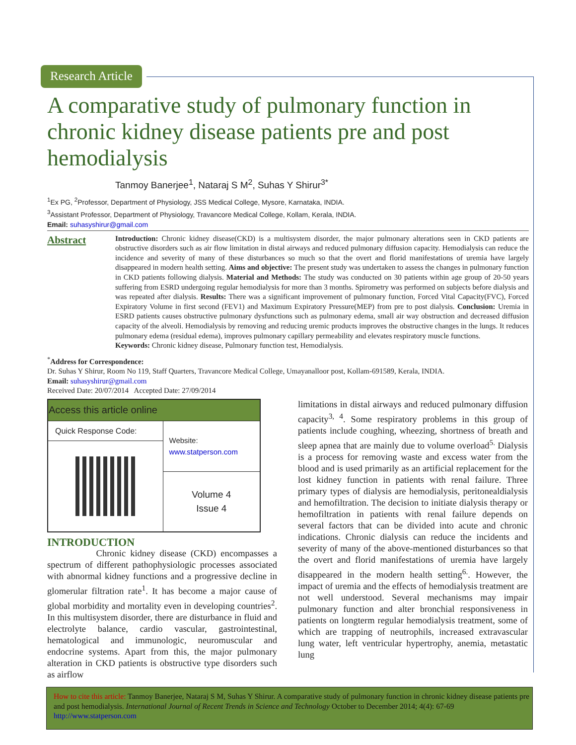Research Article
A comparative study of pulmonary function in chronic kidney disease patients pre and post hemodialysis
Tanmoy Banerjee<sup>1</sup>, Nataraj S M<sup>2</sup>, Suhas Y Shirur<sup>3*</sup>
<sup>1</sup> Ex PG, <sup>2</sup>Professor, Department of Physiology, JSS Medical College, Mysore, Karnataka, INDIA.
<sup>3</sup> Assistant Professor, Department of Physiology, Travancore Medical College, Kollam, Kerala, INDIA.
Email: suhasyshirur@gmail.com
Abstract
Introduction: Chronic kidney disease(CKD) is a multisystem disorder, the major pulmonary alterations seen in CKD patients are obstructive disorders such as air flow limitation in distal airways and reduced pulmonary diffusion capacity. Hemodialysis can reduce the incidence and severity of many of these disturbances so much so that the overt and florid manifestations of uremia have largely disappeared in modern health setting. Aims and objective: The present study was undertaken to assess the changes in pulmonary function in CKD patients following dialysis. Material and Methods: The study was conducted on 30 patients within age group of 20-50 years suffering from ESRD undergoing regular hemodialysis for more than 3 months. Spirometry was performed on subjects before dialysis and was repeated after dialysis. Results: There was a significant improvement of pulmonary function, Forced Vital Capacity(FVC), Forced Expiratory Volume in first second (FEV1) and Maximum Expiratory Pressure(MEP) from pre to post dialysis. Conclusion: Uremia in ESRD patients causes obstructive pulmonary dysfunctions such as pulmonary edema, small air way obstruction and decreased diffusion capacity of the alveoli. Hemodialysis by removing and reducing uremic products improves the obstructive changes in the lungs. It reduces pulmonary edema (residual edema), improves pulmonary capillary permeability and elevates respiratory muscle functions.
Keywords: Chronic kidney disease, Pulmonary function test, Hemodialysis.
<sup>*</sup> Address for Correspondence:
Dr. Suhas Y Shirur, Room No 119, Staff Quarters, Travancore Medical College, Umayanalloor post, Kollam-691589, Kerala, INDIA.
Email: suhasyshirur@gmail.com
Received Date: 20/07/2014 Accepted Date: 27/09/2014
| Access this article online | |
| --- | --- |
| Quick Response Code: | Website: www.statperson.com |
| | Volume 4 Issue 4 |
INTRODUCTION
Chronic kidney disease (CKD) encompasses a spectrum of different pathophysiologic processes associated with abnormal kidney functions and a progressive decline in glomerular filtration rate<sup>1</sup>. It has become a major cause of global morbidity and mortality even in developing countries<sup>2</sup>. In this multisystem disorder, there are disturbance in fluid and electrolyte balance, cardio vascular, gastrointestinal, hematological and immunologic, neuromuscular and endocrine systems. Apart from this, the major pulmonary alteration in CKD patients is obstructive type disorders such as airflow
limitations in distal airways and reduced pulmonary diffusion capacity<sup>3, 4</sup>. Some respiratory problems in this group of patients include coughing, wheezing, shortness of breath and sleep apnea that are mainly due to volume overload<sup>5.</sup> Dialysis is a process for removing waste and excess water from the blood and is used primarily as an artificial replacement for the lost kidney function in patients with renal failure. Three primary types of dialysis are hemodialysis, peritonealdialysis and hemofiltration. The decision to initiate dialysis therapy or hemofiltration in patients with renal failure depends on several factors that can be divided into acute and chronic indications. Chronic dialysis can reduce the incidents and severity of many of the above-mentioned disturbances so that the overt and florid manifestations of uremia have largely disappeared in the modern health setting<sup>6.</sup>. However, the impact of uremia and the effects of hemodialysis treatment are not well understood. Several mechanisms may impair pulmonary function and alter bronchial responsiveness in patients on longterm regular hemodialysis treatment, some of which are trapping of neutrophils, increased extravascular lung water, left ventricular hypertrophy, anemia, metastatic lung
How to cite this article: Tanmoy Banerjee, Nataraj S M, Suhas Y Shirur. A comparative study of pulmonary function in chronic kidney disease patients pre and post hemodialysis. International Journal of Recent Trends in Science and Technology October to December 2014; 4(4): 67-69 http://www.statperson.com